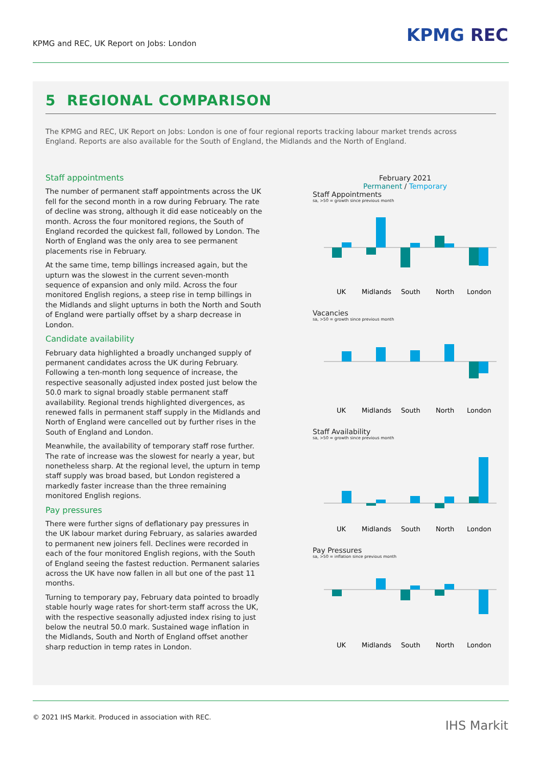KPMG and REC, UK Report on Jobs: London
KPMG REC
5 REGIONAL COMPARISON
The KPMG and REC, UK Report on Jobs: London is one of four regional reports tracking labour market trends across England. Reports are also available for the South of England, the Midlands and the North of England.
Staff appointments
The number of permanent staff appointments across the UK fell for the second month in a row during February. The rate of decline was strong, although it did ease noticeably on the month. Across the four monitored regions, the South of England recorded the quickest fall, followed by London. The North of England was the only area to see permanent placements rise in February.
At the same time, temp billings increased again, but the upturn was the slowest in the current seven-month sequence of expansion and only mild. Across the four monitored English regions, a steep rise in temp billings in the Midlands and slight upturns in both the North and South of England were partially offset by a sharp decrease in London.
Candidate availability
February data highlighted a broadly unchanged supply of permanent candidates across the UK during February. Following a ten-month long sequence of increase, the respective seasonally adjusted index posted just below the 50.0 mark to signal broadly stable permanent staff availability. Regional trends highlighted divergences, as renewed falls in permanent staff supply in the Midlands and North of England were cancelled out by further rises in the South of England and London.
Meanwhile, the availability of temporary staff rose further. The rate of increase was the slowest for nearly a year, but nonetheless sharp. At the regional level, the upturn in temp staff supply was broad based, but London registered a markedly faster increase than the three remaining monitored English regions.
Pay pressures
There were further signs of deflationary pay pressures in the UK labour market during February, as salaries awarded to permanent new joiners fell. Declines were recorded in each of the four monitored English regions, with the South of England seeing the fastest reduction. Permanent salaries across the UK have now fallen in all but one of the past 11 months.
Turning to temporary pay, February data pointed to broadly stable hourly wage rates for short-term staff across the UK, with the respective seasonally adjusted index rising to just below the neutral 50.0 mark. Sustained wage inflation in the Midlands, South and North of England offset another sharp reduction in temp rates in London.
February 2021
Permanent / Temporary
Staff Appointments
sa, >50 = growth since previous month
UK
Midlands
South
North
London
Vacancies
sa, >50 = growth since previous month
UK
Midlands
South
North
London
Staff Availability
sa, >50 = growth since previous month
UK
Midlands
South
North
London
Pay Pressures
sa, >50 = inflation since previous month
UK
Midlands
South
North
London
© 2021 IHS Markit. Produced in association with REC.
IHS Markit